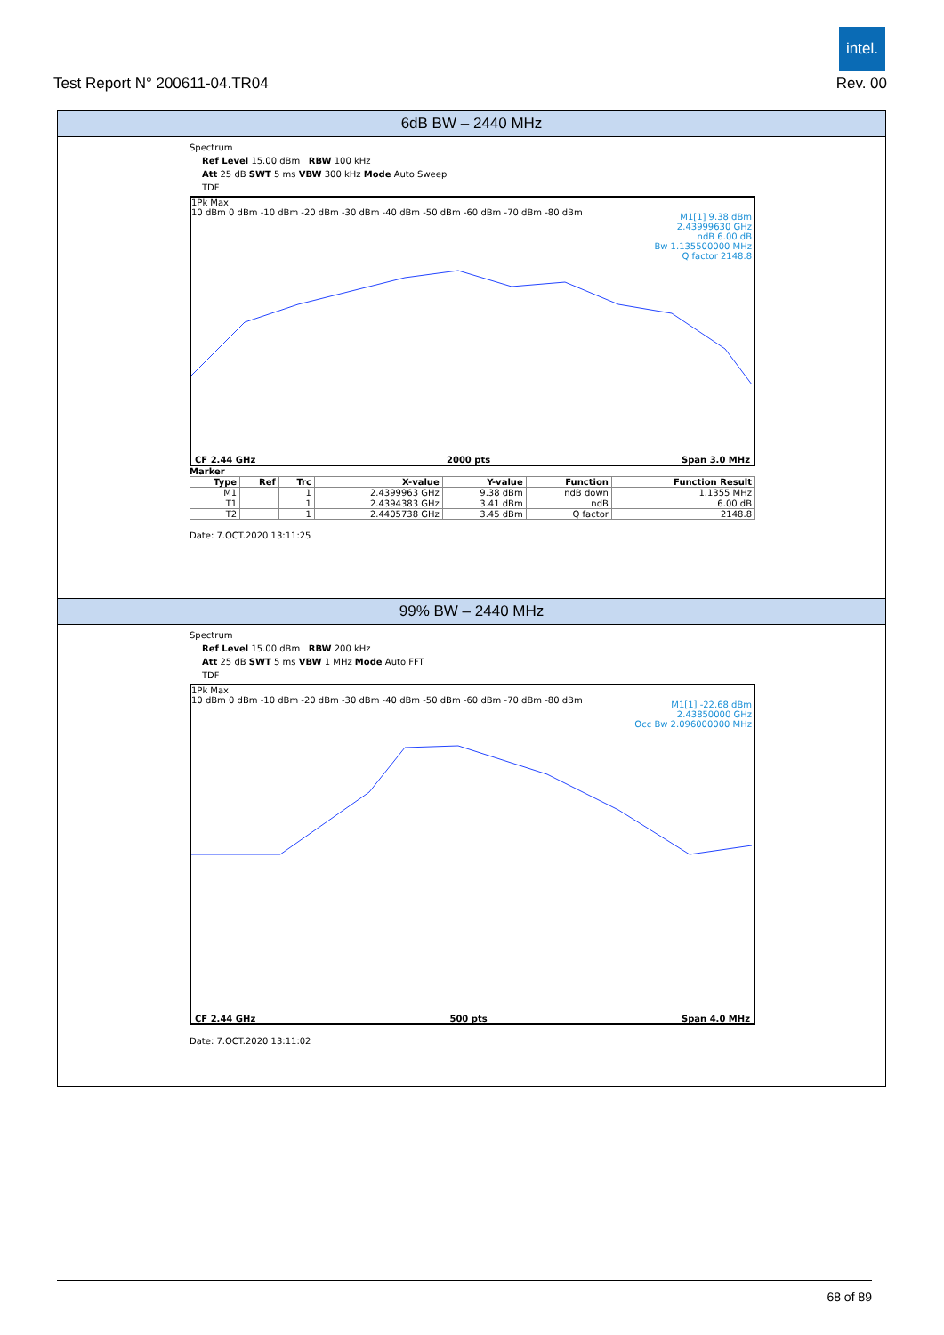intel.
Test Report N° 200611-04.TR04 Rev. 00
6dB BW – 2440 MHz
Spectrum
Ref Level 15.00 dBm RBW 100 kHz
Att 25 dB SWT 5 ms VBW 300 kHz Mode Auto Sweep
TDF
1Pk Max
10 dBm 0 dBm -10 dBm -20 dBm -30 dBm -40 dBm -50 dBm -60 dBm -70 dBm -80 dBm
M1[1] 9.38 dBm
2.43999630 GHz
ndB 6.00 dB
Bw 1.135500000 MHz
Q factor 2148.8
CF 2.44 GHz 2000 pts Span 3.0 MHz
Marker
| Type | Ref | Trc | X-value | Y-value | Function | Function Result |
| --- | --- | --- | --- | --- | --- | --- |
| M1 | | 1 | 2.4399963 GHz | 9.38 dBm | ndB down | 1.1355 MHz |
| T1 | | 1 | 2.4394383 GHz | 3.41 dBm | ndB | 6.00 dB |
| T2 | | 1 | 2.4405738 GHz | 3.45 dBm | Q factor | 2148.8 |
Date: 7.OCT.2020 13:11:25
99% BW – 2440 MHz
Spectrum
Ref Level 15.00 dBm RBW 200 kHz
Att 25 dB SWT 5 ms VBW 1 MHz Mode Auto FFT
TDF
1Pk Max
10 dBm 0 dBm -10 dBm -20 dBm -30 dBm -40 dBm -50 dBm -60 dBm -70 dBm -80 dBm
M1[1] -22.68 dBm
2.43850000 GHz
Occ Bw 2.096000000 MHz
CF 2.44 GHz 500 pts Span 4.0 MHz
Date: 7.OCT.2020 13:11:02
68 of 89